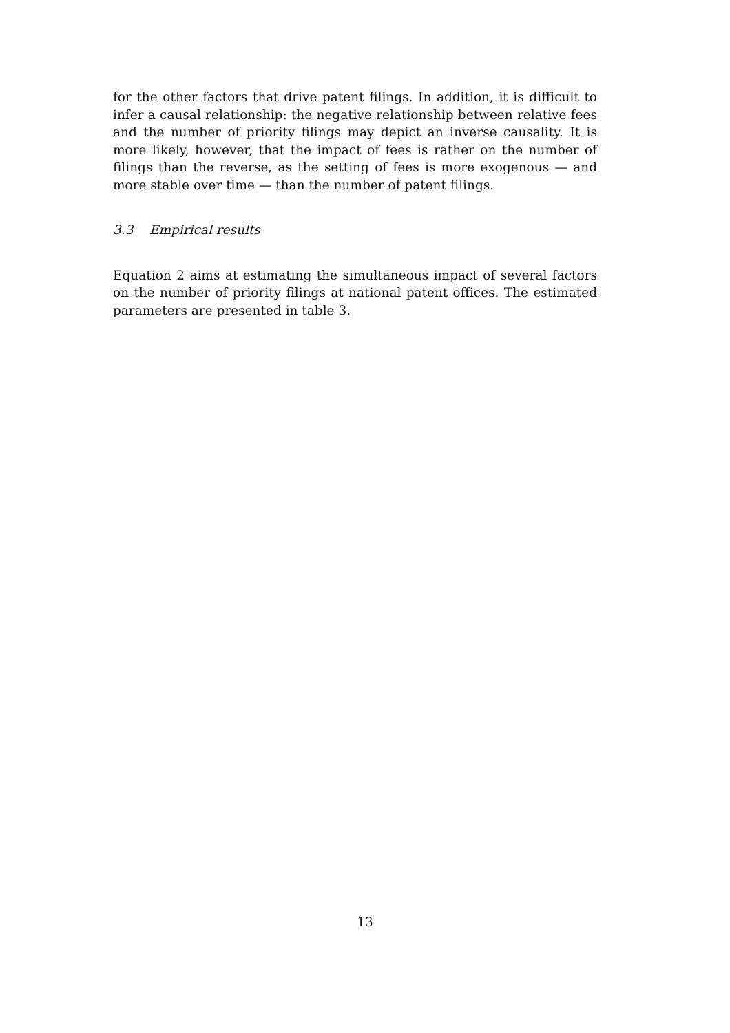for the other factors that drive patent filings. In addition, it is difficult to infer a causal relationship: the negative relationship between relative fees and the number of priority filings may depict an inverse causality. It is more likely, however, that the impact of fees is rather on the number of filings than the reverse, as the setting of fees is more exogenous — and more stable over time — than the number of patent filings.
3.3 Empirical results
Equation 2 aims at estimating the simultaneous impact of several factors on the number of priority filings at national patent offices. The estimated parameters are presented in table 3.
13